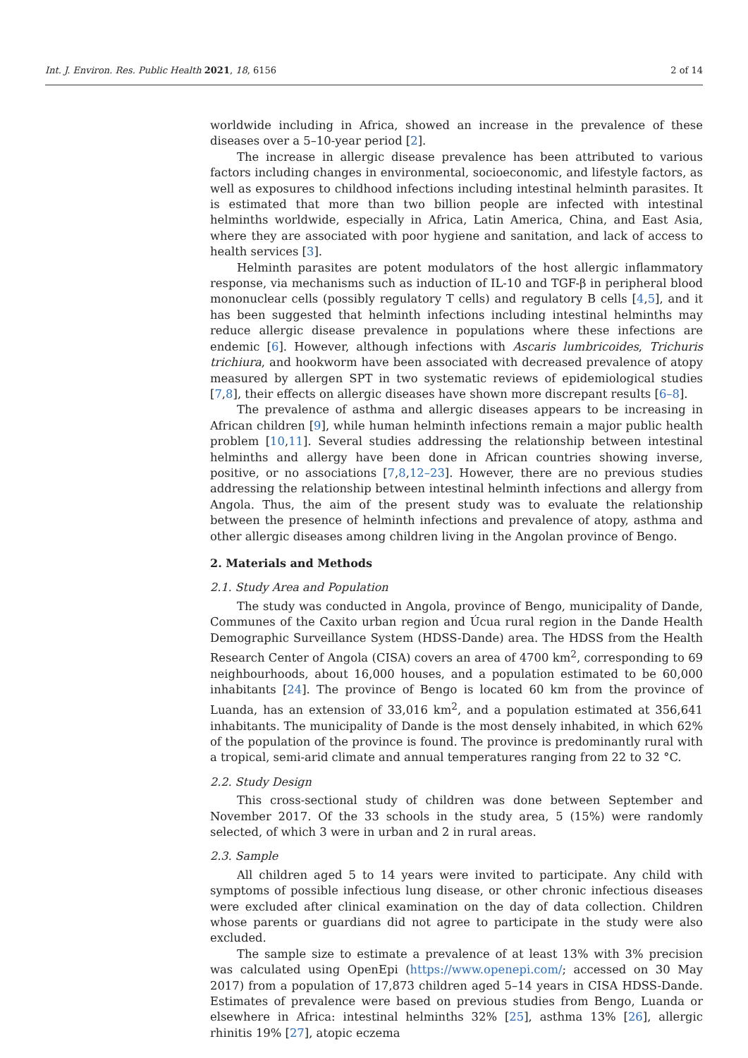Int. J. Environ. Res. Public Health 2021, 18, 6156 2 of 14
worldwide including in Africa, showed an increase in the prevalence of these diseases over a 5–10-year period [2].
The increase in allergic disease prevalence has been attributed to various factors including changes in environmental, socioeconomic, and lifestyle factors, as well as exposures to childhood infections including intestinal helminth parasites. It is estimated that more than two billion people are infected with intestinal helminths worldwide, especially in Africa, Latin America, China, and East Asia, where they are associated with poor hygiene and sanitation, and lack of access to health services [3].
Helminth parasites are potent modulators of the host allergic inflammatory response, via mechanisms such as induction of IL-10 and TGF-β in peripheral blood mononuclear cells (possibly regulatory T cells) and regulatory B cells [4,5], and it has been suggested that helminth infections including intestinal helminths may reduce allergic disease prevalence in populations where these infections are endemic [6]. However, although infections with Ascaris lumbricoides, Trichuris trichiura, and hookworm have been associated with decreased prevalence of atopy measured by allergen SPT in two systematic reviews of epidemiological studies [7,8], their effects on allergic diseases have shown more discrepant results [6–8].
The prevalence of asthma and allergic diseases appears to be increasing in African children [9], while human helminth infections remain a major public health problem [10,11]. Several studies addressing the relationship between intestinal helminths and allergy have been done in African countries showing inverse, positive, or no associations [7,8,12–23]. However, there are no previous studies addressing the relationship between intestinal helminth infections and allergy from Angola. Thus, the aim of the present study was to evaluate the relationship between the presence of helminth infections and prevalence of atopy, asthma and other allergic diseases among children living in the Angolan province of Bengo.
2. Materials and Methods
2.1. Study Area and Population
The study was conducted in Angola, province of Bengo, municipality of Dande, Communes of the Caxito urban region and Úcua rural region in the Dande Health Demographic Surveillance System (HDSS-Dande) area. The HDSS from the Health Research Center of Angola (CISA) covers an area of 4700 km<sup>2</sup>, corresponding to 69 neighbourhoods, about 16,000 houses, and a population estimated to be 60,000 inhabitants [24]. The province of Bengo is located 60 km from the province of Luanda, has an extension of 33,016 km<sup>2</sup>, and a population estimated at 356,641 inhabitants. The municipality of Dande is the most densely inhabited, in which 62% of the population of the province is found. The province is predominantly rural with a tropical, semi-arid climate and annual temperatures ranging from 22 to 32 °C.
2.2. Study Design
This cross-sectional study of children was done between September and November 2017. Of the 33 schools in the study area, 5 (15%) were randomly selected, of which 3 were in urban and 2 in rural areas.
2.3. Sample
All children aged 5 to 14 years were invited to participate. Any child with symptoms of possible infectious lung disease, or other chronic infectious diseases were excluded after clinical examination on the day of data collection. Children whose parents or guardians did not agree to participate in the study were also excluded.
The sample size to estimate a prevalence of at least 13% with 3% precision was calculated using OpenEpi (https://www.openepi.com/; accessed on 30 May 2017) from a population of 17,873 children aged 5–14 years in CISA HDSS-Dande. Estimates of prevalence were based on previous studies from Bengo, Luanda or elsewhere in Africa: intestinal helminths 32% [25], asthma 13% [26], allergic rhinitis 19% [27], atopic eczema